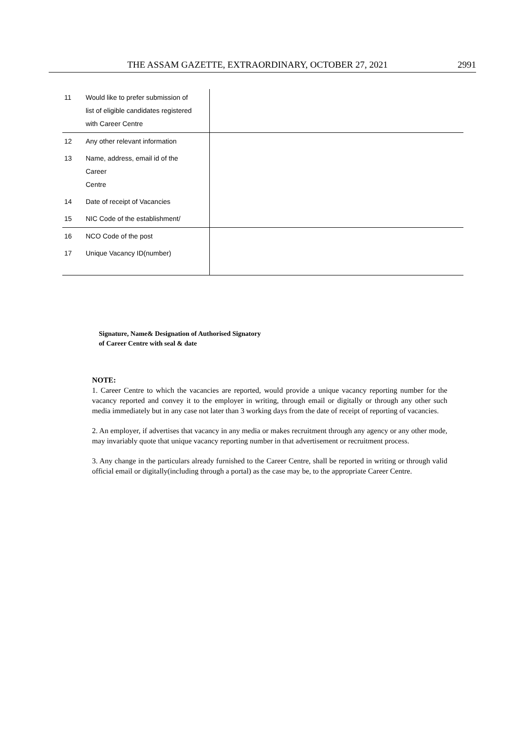THE ASSAM GAZETTE, EXTRAORDINARY, OCTOBER 27, 2021 2991
| 11 | Would like to prefer submission of list of eligible candidates registered with Career Centre | |
| 12 | Any other relevant information | |
| 13 | Name, address, email id of the Career Centre | |
| 14 | Date of receipt of Vacancies | |
| 15 | NIC Code of the establishment/ | |
| 16 | NCO Code of the post | |
| 17 | Unique Vacancy ID(number) | |
Signature, Name& Designation of Authorised Signatory
of Career Centre with seal & date
NOTE:
1. Career Centre to which the vacancies are reported, would provide a unique vacancy reporting number for the vacancy reported and convey it to the employer in writing, through email or digitally or through any other such media immediately but in any case not later than 3 working days from the date of receipt of reporting of vacancies.
2. An employer, if advertises that vacancy in any media or makes recruitment through any agency or any other mode, may invariably quote that unique vacancy reporting number in that advertisement or recruitment process.
3. Any change in the particulars already furnished to the Career Centre, shall be reported in writing or through valid official email or digitally(including through a portal) as the case may be, to the appropriate Career Centre.